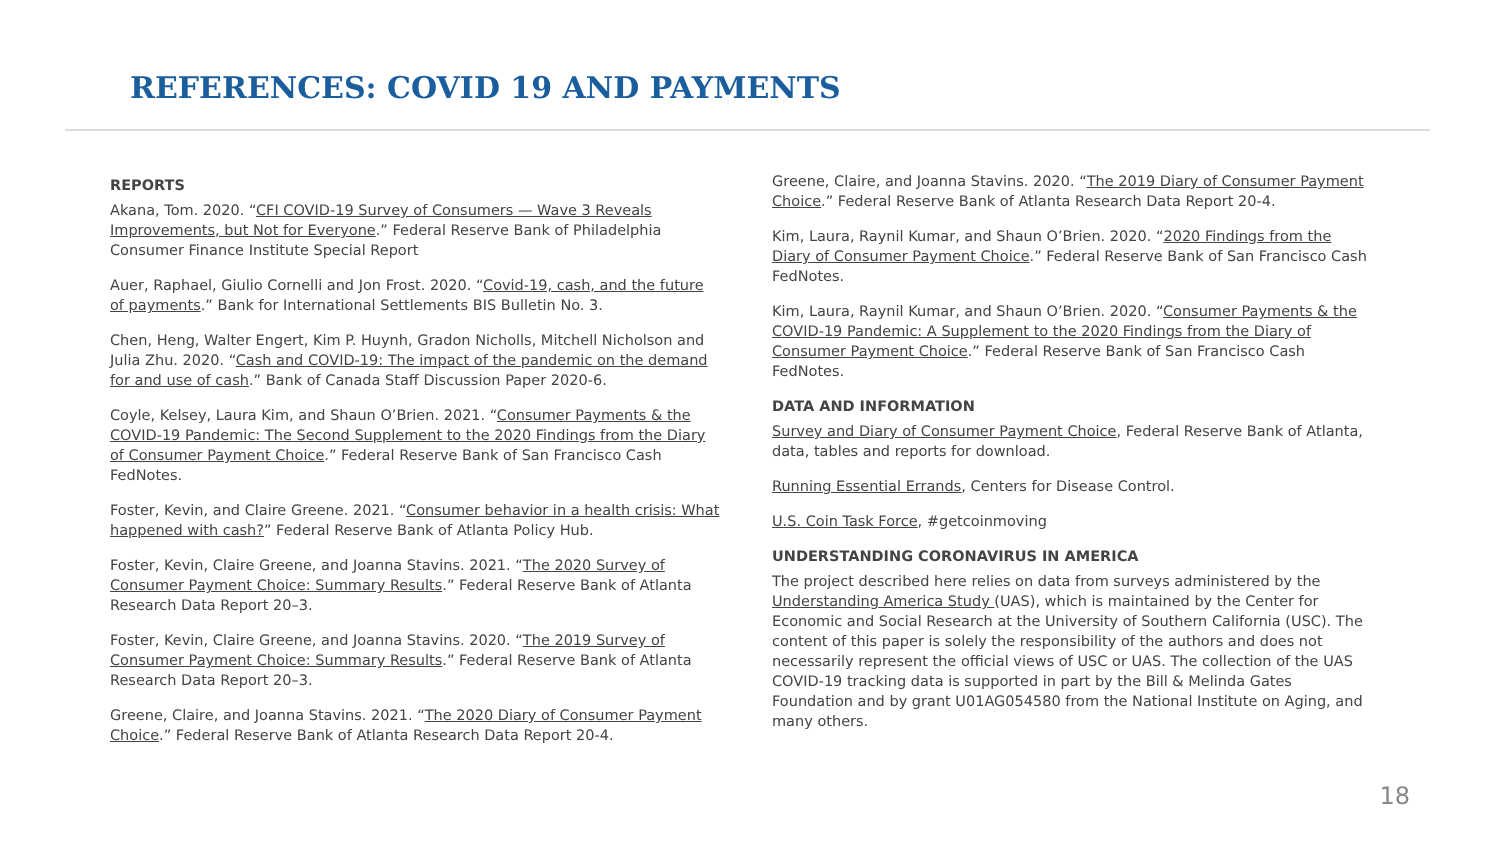REFERENCES: COVID 19 AND PAYMENTS
REPORTS
Akana, Tom. 2020. “CFI COVID-19 Survey of Consumers — Wave 3 Reveals Improvements, but Not for Everyone.” Federal Reserve Bank of Philadelphia Consumer Finance Institute Special Report
Auer, Raphael, Giulio Cornelli and Jon Frost. 2020. “Covid-19, cash, and the future of payments.” Bank for International Settlements BIS Bulletin No. 3.
Chen, Heng, Walter Engert, Kim P. Huynh, Gradon Nicholls, Mitchell Nicholson and Julia Zhu. 2020. “Cash and COVID-19: The impact of the pandemic on the demand for and use of cash.” Bank of Canada Staff Discussion Paper 2020-6.
Coyle, Kelsey, Laura Kim, and Shaun O’Brien. 2021. “Consumer Payments & the COVID-19 Pandemic: The Second Supplement to the 2020 Findings from the Diary of Consumer Payment Choice.” Federal Reserve Bank of San Francisco Cash FedNotes.
Foster, Kevin, and Claire Greene. 2021. “Consumer behavior in a health crisis: What happened with cash?” Federal Reserve Bank of Atlanta Policy Hub.
Foster, Kevin, Claire Greene, and Joanna Stavins. 2021. “The 2020 Survey of Consumer Payment Choice: Summary Results.” Federal Reserve Bank of Atlanta Research Data Report 20–3.
Foster, Kevin, Claire Greene, and Joanna Stavins. 2020. “The 2019 Survey of Consumer Payment Choice: Summary Results.” Federal Reserve Bank of Atlanta Research Data Report 20–3.
Greene, Claire, and Joanna Stavins. 2021. “The 2020 Diary of Consumer Payment Choice.” Federal Reserve Bank of Atlanta Research Data Report 20-4.
Greene, Claire, and Joanna Stavins. 2020. “The 2019 Diary of Consumer Payment Choice.” Federal Reserve Bank of Atlanta Research Data Report 20-4.
Kim, Laura, Raynil Kumar, and Shaun O’Brien. 2020. “2020 Findings from the Diary of Consumer Payment Choice.” Federal Reserve Bank of San Francisco Cash FedNotes.
Kim, Laura, Raynil Kumar, and Shaun O’Brien. 2020. “Consumer Payments & the COVID-19 Pandemic: A Supplement to the 2020 Findings from the Diary of Consumer Payment Choice.” Federal Reserve Bank of San Francisco Cash FedNotes.
DATA AND INFORMATION
Survey and Diary of Consumer Payment Choice, Federal Reserve Bank of Atlanta, data, tables and reports for download.
Running Essential Errands, Centers for Disease Control.
U.S. Coin Task Force, #getcoinmoving
UNDERSTANDING CORONAVIRUS IN AMERICA
The project described here relies on data from surveys administered by the Understanding America Study (UAS), which is maintained by the Center for Economic and Social Research at the University of Southern California (USC). The content of this paper is solely the responsibility of the authors and does not necessarily represent the official views of USC or UAS. The collection of the UAS COVID-19 tracking data is supported in part by the Bill & Melinda Gates Foundation and by grant U01AG054580 from the National Institute on Aging, and many others.
18